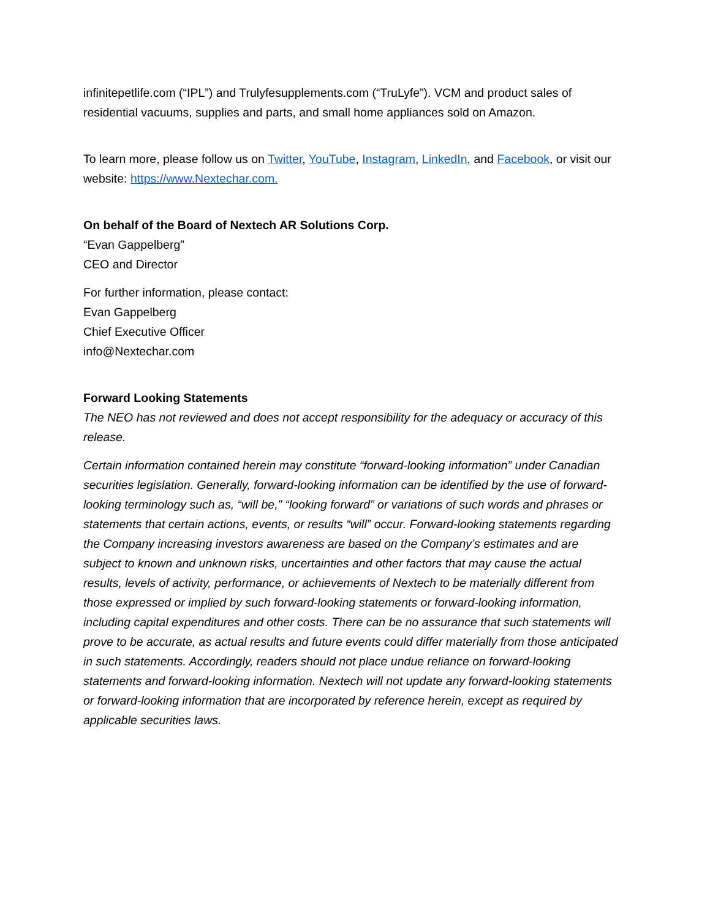infinitepetlife.com (“IPL”) and Trulyfesupplements.com (“TruLyfe”). VCM and product sales of residential vacuums, supplies and parts, and small home appliances sold on Amazon.
To learn more, please follow us on Twitter, YouTube, Instagram, LinkedIn, and Facebook, or visit our website: https://www.Nextechar.com.
On behalf of the Board of Nextech AR Solutions Corp.
“Evan Gappelberg”
CEO and Director
For further information, please contact:
Evan Gappelberg
Chief Executive Officer
info@Nextechar.com
Forward Looking Statements
The NEO has not reviewed and does not accept responsibility for the adequacy or accuracy of this release.
Certain information contained herein may constitute “forward-looking information” under Canadian securities legislation. Generally, forward-looking information can be identified by the use of forward-looking terminology such as, “will be,” “looking forward” or variations of such words and phrases or statements that certain actions, events, or results “will” occur. Forward-looking statements regarding the Company increasing investors awareness are based on the Company’s estimates and are subject to known and unknown risks, uncertainties and other factors that may cause the actual results, levels of activity, performance, or achievements of Nextech to be materially different from those expressed or implied by such forward-looking statements or forward-looking information, including capital expenditures and other costs. There can be no assurance that such statements will prove to be accurate, as actual results and future events could differ materially from those anticipated in such statements. Accordingly, readers should not place undue reliance on forward-looking statements and forward-looking information. Nextech will not update any forward-looking statements or forward-looking information that are incorporated by reference herein, except as required by applicable securities laws.